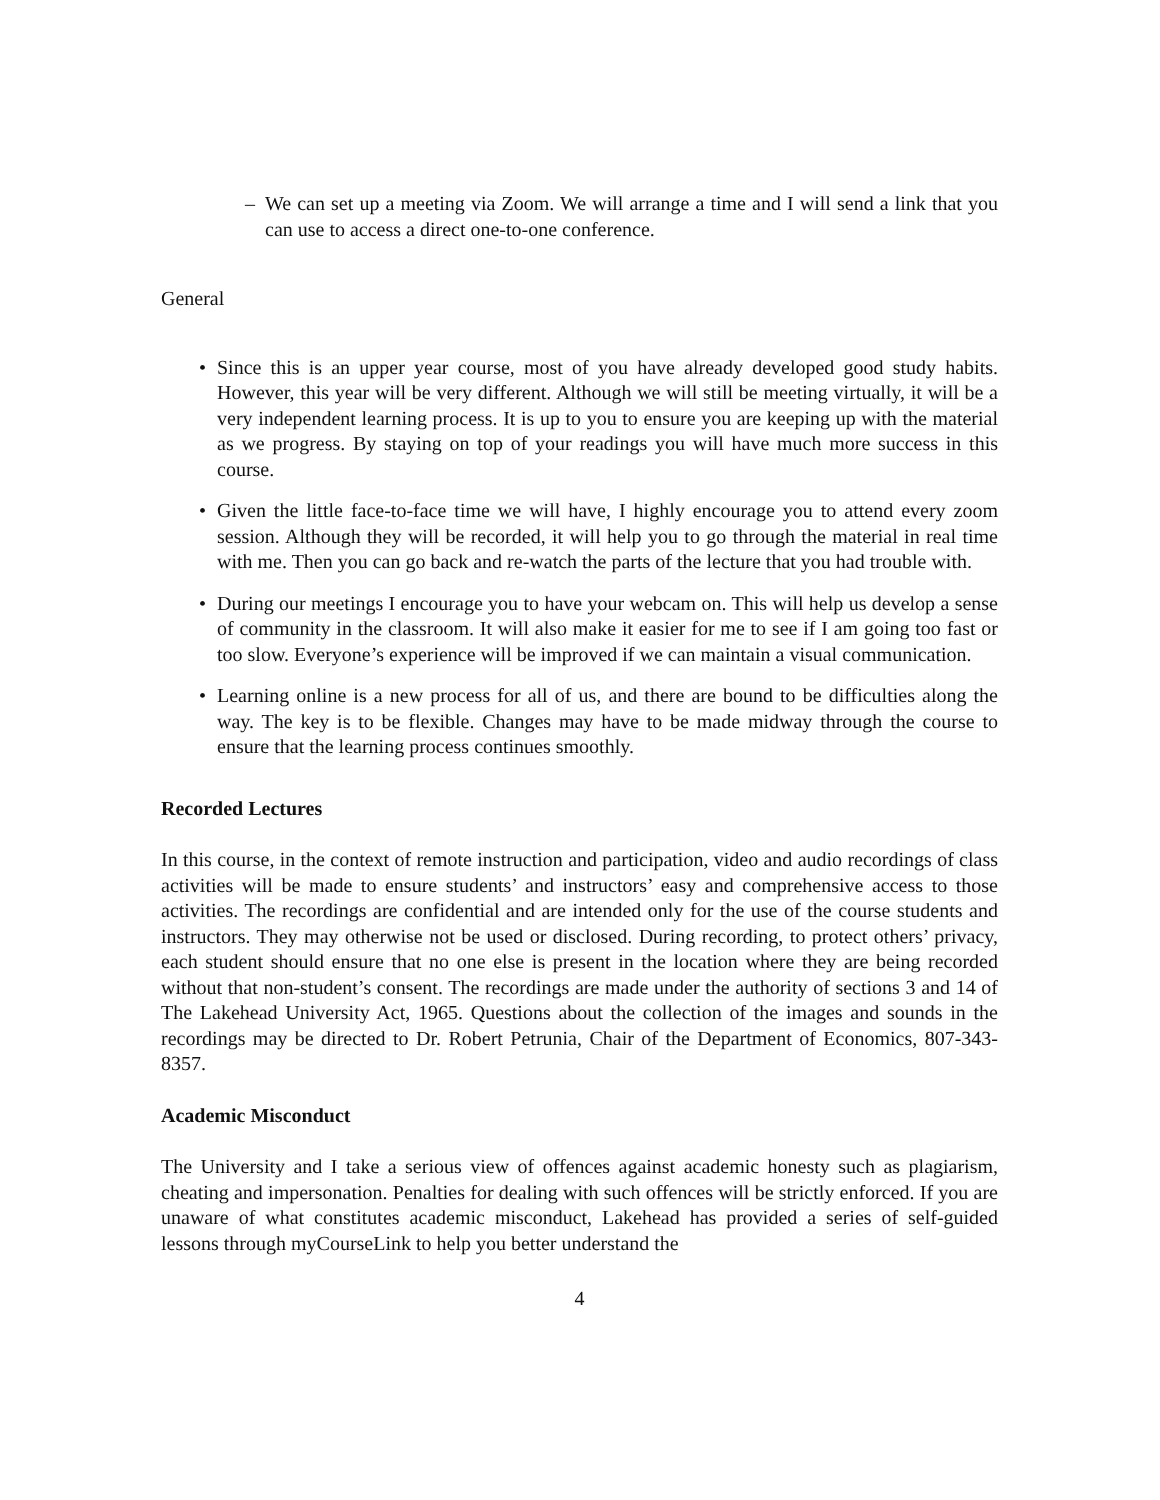– We can set up a meeting via Zoom. We will arrange a time and I will send a link that you can use to access a direct one-to-one conference.
General
• Since this is an upper year course, most of you have already developed good study habits. However, this year will be very different. Although we will still be meeting virtually, it will be a very independent learning process. It is up to you to ensure you are keeping up with the material as we progress. By staying on top of your readings you will have much more success in this course.
• Given the little face-to-face time we will have, I highly encourage you to attend every zoom session. Although they will be recorded, it will help you to go through the material in real time with me. Then you can go back and re-watch the parts of the lecture that you had trouble with.
• During our meetings I encourage you to have your webcam on. This will help us develop a sense of community in the classroom. It will also make it easier for me to see if I am going too fast or too slow. Everyone’s experience will be improved if we can maintain a visual communication.
• Learning online is a new process for all of us, and there are bound to be difficulties along the way. The key is to be flexible. Changes may have to be made midway through the course to ensure that the learning process continues smoothly.
Recorded Lectures
In this course, in the context of remote instruction and participation, video and audio recordings of class activities will be made to ensure students’ and instructors’ easy and comprehensive access to those activities. The recordings are confidential and are intended only for the use of the course students and instructors. They may otherwise not be used or disclosed. During recording, to protect others’ privacy, each student should ensure that no one else is present in the location where they are being recorded without that non-student’s consent. The recordings are made under the authority of sections 3 and 14 of The Lakehead University Act, 1965. Questions about the collection of the images and sounds in the recordings may be directed to Dr. Robert Petrunia, Chair of the Department of Economics, 807-343-8357.
Academic Misconduct
The University and I take a serious view of offences against academic honesty such as plagiarism, cheating and impersonation. Penalties for dealing with such offences will be strictly enforced. If you are unaware of what constitutes academic misconduct, Lakehead has provided a series of self-guided lessons through myCourseLink to help you better understand the
4